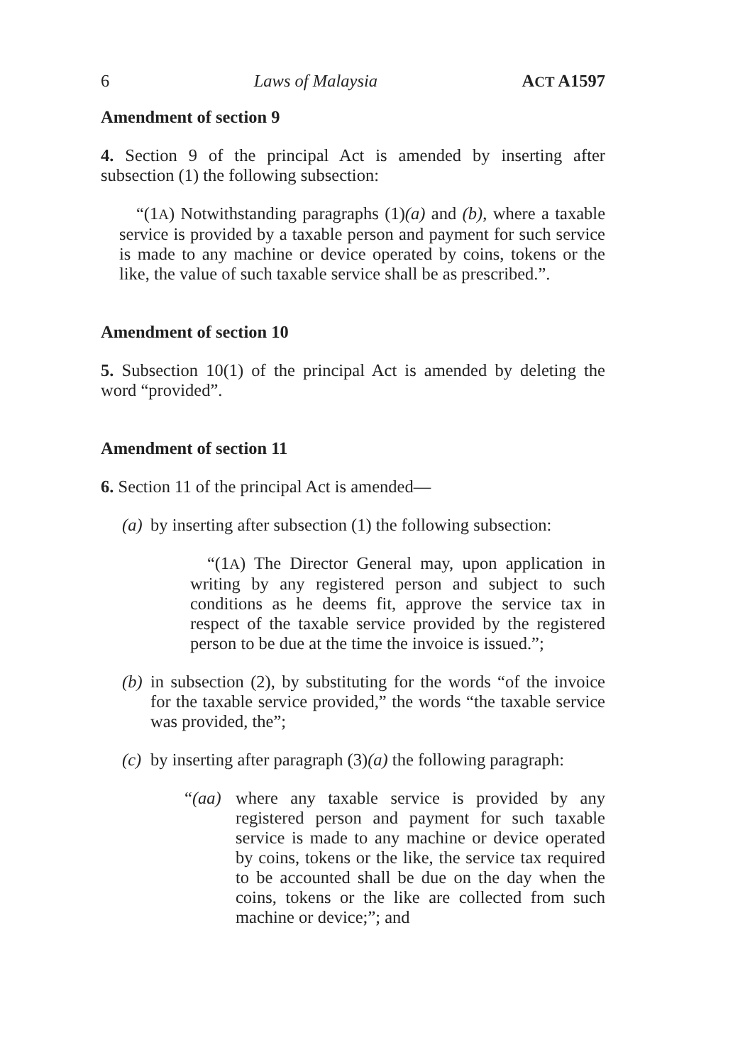6 Laws of Malaysia ACT A1597
Amendment of section 9
4. Section 9 of the principal Act is amended by inserting after subsection (1) the following subsection:
“(1A) Notwithstanding paragraphs (1)(a) and (b), where a taxable service is provided by a taxable person and payment for such service is made to any machine or device operated by coins, tokens or the like, the value of such taxable service shall be as prescribed.”.
Amendment of section 10
5. Subsection 10(1) of the principal Act is amended by deleting the word “provided”.
Amendment of section 11
6. Section 11 of the principal Act is amended—
(a)
by inserting after subsection (1) the following subsection:
“(1A) The Director General may, upon application in writing by any registered person and subject to such conditions as he deems fit, approve the service tax in respect of the taxable service provided by the registered person to be due at the time the invoice is issued.”;
(b)
in subsection (2), by substituting for the words “of the invoice for the taxable service provided,” the words “the taxable service was provided, the”;
(c)
by inserting after paragraph (3)(a) the following paragraph:
“(aa)
where any taxable service is provided by any registered person and payment for such taxable service is made to any machine or device operated by coins, tokens or the like, the service tax required to be accounted shall be due on the day when the coins, tokens or the like are collected from such machine or device;”; and